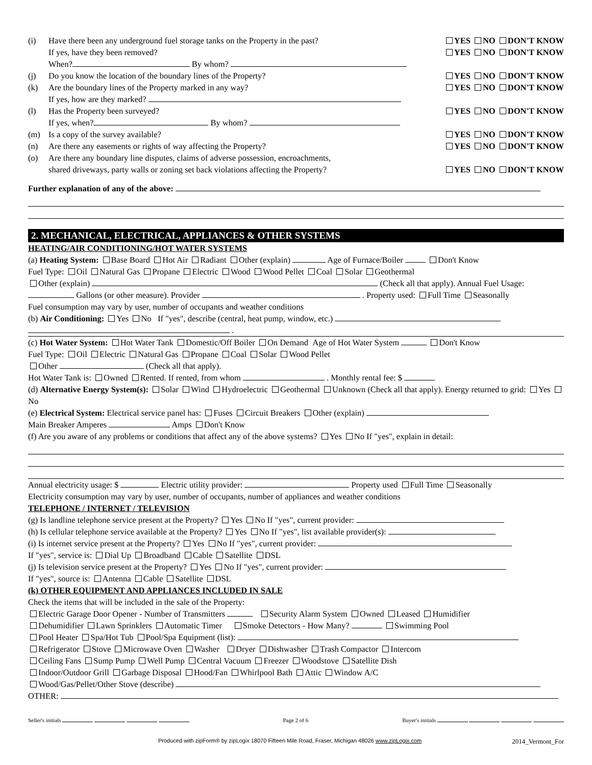(i) Have there been any underground fuel storage tanks on the Property in the past? YES NO DON'T KNOW
If yes, have they been removed? YES NO DON'T KNOW
When? By whom?
(j) Do you know the location of the boundary lines of the Property? YES NO DON'T KNOW
(k) Are the boundary lines of the Property marked in any way? YES NO DON'T KNOW
If yes, how are they marked?
(l) Has the Property been surveyed? YES NO DON'T KNOW
If yes, when? By whom?
(m) Is a copy of the survey available? YES NO DON'T KNOW
(n) Are there any easements or rights of way affecting the Property? YES NO DON'T KNOW
(o) Are there any boundary line disputes, claims of adverse possession, encroachments,
shared driveways, party walls or zoning set back violations affecting the Property? YES NO DON'T KNOW
Further explanation of any of the above:
2. MECHANICAL, ELECTRICAL, APPLIANCES & OTHER SYSTEMS
HEATING/AIR CONDITIONING/HOT WATER SYSTEMS
(a) Heating System: Base Board Hot Air Radiant Other (explain) Age of Furnace/Boiler Don't Know
Fuel Type: Oil Natural Gas Propane Electric Wood Wood Pellet Coal Solar Geothermal
Other (explain) (Check all that apply). Annual Fuel Usage:
Gallons (or other measure). Provider . Property used: Full Time Seasonally
Fuel consumption may vary by user, number of occupants and weather conditions
(b) Air Conditioning: Yes No If "yes", describe (central, heat pump, window, etc.)
.
(c) Hot Water System: Hot Water Tank Domestic/Off Boiler On Demand Age of Hot Water System Don't Know
Fuel Type: Oil Electric Natural Gas Propane Coal Solar Wood Pellet
Other (Check all that apply).
Hot Water Tank is: Owned Rented. If rented, from whom . Monthly rental fee: $
(d) Alternative Energy System(s): Solar Wind Hydroelectric Geothermal Unknown (Check all that apply). Energy returned to grid: Yes No
(e) Electrical System: Electrical service panel has: Fuses Circuit Breakers Other (explain)
Main Breaker Amperes Amps Don't Know
(f) Are you aware of any problems or conditions that affect any of the above systems? Yes No If "yes", explain in detail:
Annual electricity usage: $ Electric utility provider: Property used Full Time Seasonally
Electricity consumption may vary by user, number of occupants, number of appliances and weather conditions
TELEPHONE / INTERNET / TELEVISION
(g) Is landline telephone service present at the Property? Yes No If "yes", current provider:
(h) Is cellular telephone service available at the Property? Yes No If "yes", list available provider(s):
(i) Is internet service present at the Property? Yes No If "yes", current provider:
If "yes", service is: Dial Up Broadband Cable Satellite DSL
(j) Is television service present at the Property? Yes No If "yes", current provider:
If "yes", source is: Antenna Cable Satellite DSL
(k) OTHER EQUIPMENT AND APPLIANCES INCLUDED IN SALE
Check the items that will be included in the sale of the Property:
Electric Garage Door Opener - Number of Transmitters Security Alarm System Owned Leased Humidifier
Dehumidifier Lawn Sprinklers Automatic Timer Smoke Detectors - How Many? Swimming Pool
Pool Heater Spa/Hot Tub Pool/Spa Equipment (list):
Refrigerator Stove Microwave Oven Washer Dryer Dishwasher Trash Compactor Intercom
Ceiling Fans Sump Pump Well Pump Central Vacuum Freezer Woodstove Satellite Dish
Indoor/Outdoor Grill Garbage Disposal Hood/Fan Whirlpool Bath Attic Window A/C
Wood/Gas/Pellet/Other Stove (describe)
OTHER:
Seller's initials Page 2 of 6 Buyer's initials
Produced with zipForm® by zipLogix 18070 Fifteen Mile Road, Fraser, Michigan 48026 www.zipLogix.com 2014_Vermont_For